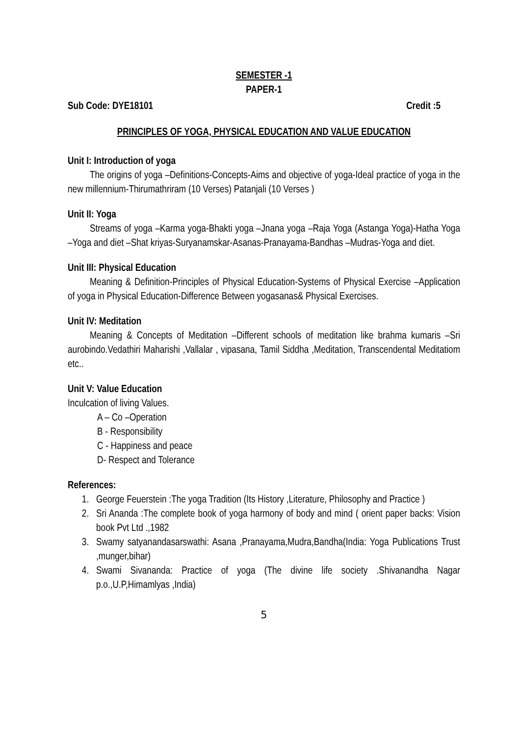SEMESTER -1
PAPER-1
Sub Code: DYE18101 Credit :5
PRINCIPLES OF YOGA, PHYSICAL EDUCATION AND VALUE EDUCATION
Unit I: Introduction of yoga
The origins of yoga –Definitions-Concepts-Aims and objective of yoga-Ideal practice of yoga in the new millennium-Thirumathriram (10 Verses) Patanjali (10 Verses )
Unit II: Yoga
Streams of yoga –Karma yoga-Bhakti yoga –Jnana yoga –Raja Yoga (Astanga Yoga)-Hatha Yoga –Yoga and diet –Shat kriyas-Suryanamskar-Asanas-Pranayama-Bandhas –Mudras-Yoga and diet.
Unit III: Physical Education
Meaning & Definition-Principles of Physical Education-Systems of Physical Exercise –Application of yoga in Physical Education-Difference Between yogasanas& Physical Exercises.
Unit IV: Meditation
Meaning & Concepts of Meditation –Different schools of meditation like brahma kumaris –Sri aurobindo.Vedathiri Maharishi ,Vallalar , vipasana, Tamil Siddha ,Meditation, Transcendental Meditatiom etc..
Unit V: Value Education
Inculcation of living Values.
A – Co –Operation
B - Responsibility
C - Happiness and peace
D- Respect and Tolerance
References:
1. George Feuerstein :The yoga Tradition (Its History ,Literature, Philosophy and Practice )
2. Sri Ananda :The complete book of yoga harmony of body and mind ( orient paper backs: Vision book Pvt Ltd .,1982
3. Swamy satyanandasarswathi: Asana ,Pranayama,Mudra,Bandha(India: Yoga Publications Trust ,munger,bihar)
4. Swami Sivananda: Practice of yoga (The divine life society .Shivanandha Nagar p.o.,U.P,Himamlyas ,India)
5